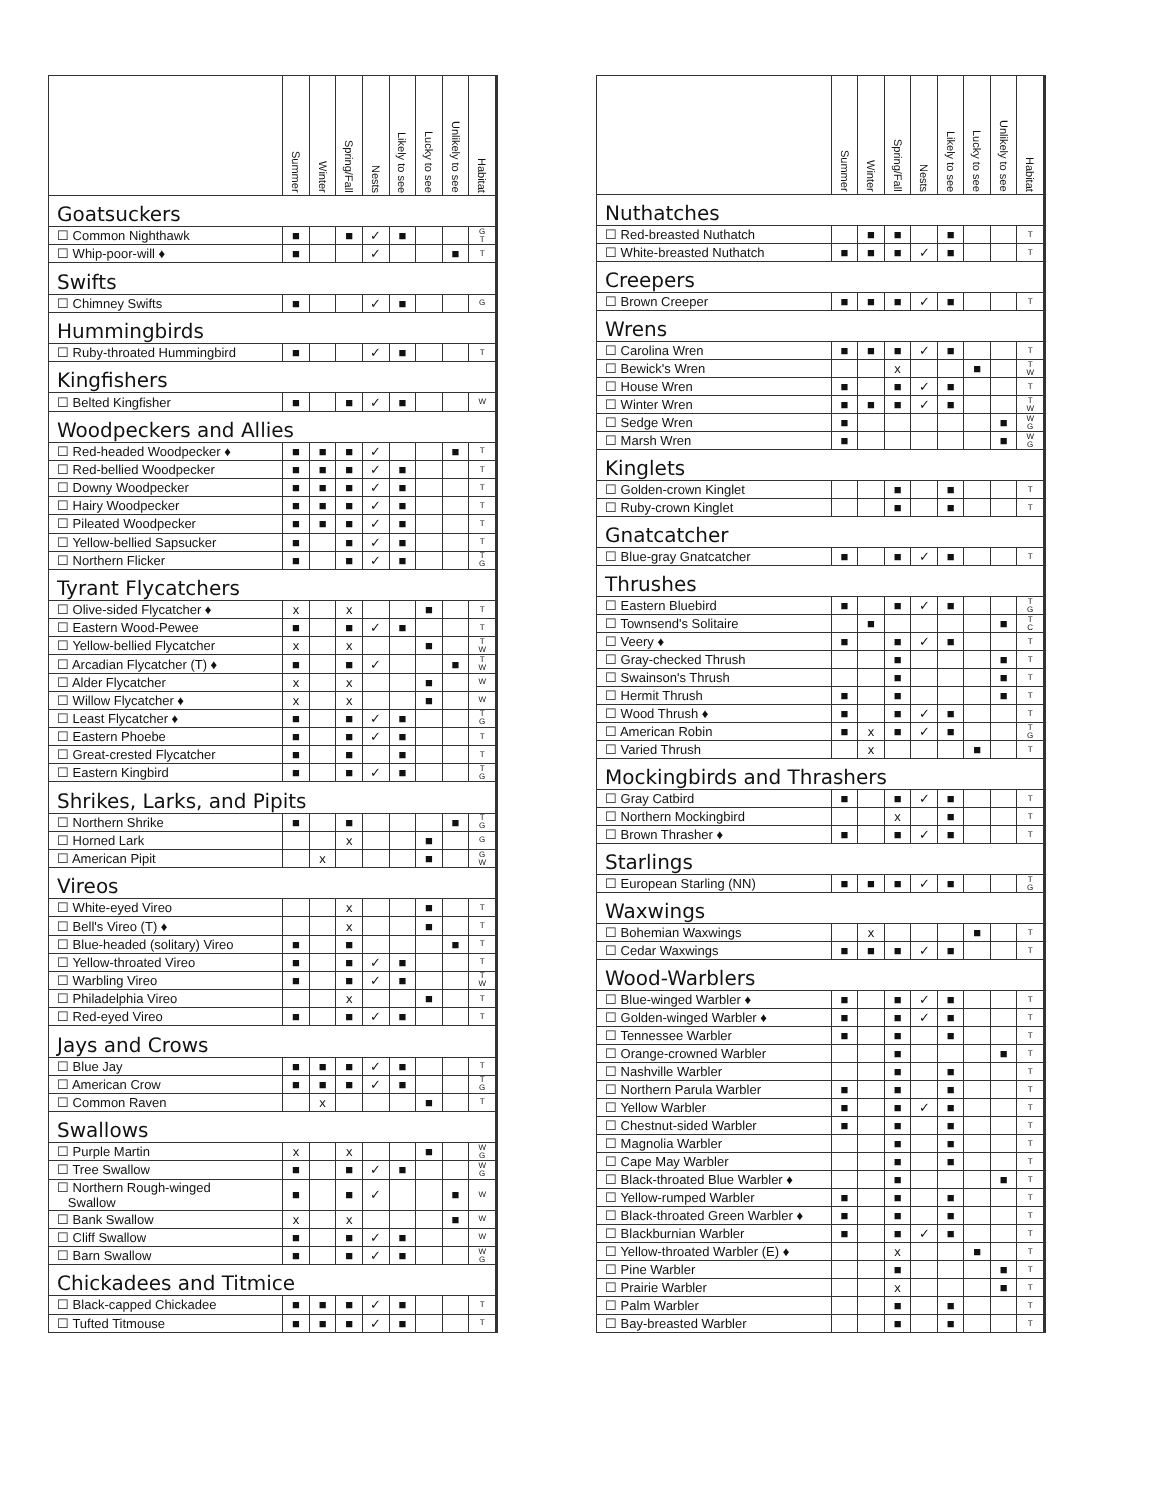| | Summer | Winter | Spring/Fall | Nests | Likely to see | Lucky to see | Unlikely to see | Habitat |
| --- | --- | --- | --- | --- | --- | --- | --- | --- |
| Goatsuckers | | | | | | | | |
| ☐ Common Nighthawk | ■ | | ■ | ✓ | ■ | | | G T |
| ☐ Whip-poor-will ♦ | ■ | | | ✓ | | | ■ | T |
| Swifts | | | | | | | | |
| ☐ Chimney Swifts | ■ | | | ✓ | ■ | | | G |
| Hummingbirds | | | | | | | | |
| ☐ Ruby-throated Hummingbird | ■ | | | ✓ | ■ | | | T |
| Kingfishers | | | | | | | | |
| ☐ Belted Kingfisher | ■ | | ■ | ✓ | ■ | | | W |
| Woodpeckers and Allies | | | | | | | | |
| ☐ Red-headed Woodpecker ♦ | ■ | ■ | ■ | ✓ | | | ■ | T |
| ☐ Red-bellied Woodpecker | ■ | ■ | ■ | ✓ | ■ | | | T |
| ☐ Downy Woodpecker | ■ | ■ | ■ | ✓ | ■ | | | T |
| ☐ Hairy Woodpecker | ■ | ■ | ■ | ✓ | ■ | | | T |
| ☐ Pileated Woodpecker | ■ | ■ | ■ | ✓ | ■ | | | T |
| ☐ Yellow-bellied Sapsucker | ■ | | ■ | ✓ | ■ | | | T |
| ☐ Northern Flicker | ■ | | ■ | ✓ | ■ | | | T G |
| Tyrant Flycatchers | | | | | | | | |
| ☐ Olive-sided Flycatcher ♦ | x | | x | | | ■ | | T |
| ☐ Eastern Wood-Pewee | ■ | | ■ | ✓ | ■ | | | T |
| ☐ Yellow-bellied Flycatcher | x | | x | | | ■ | | T W |
| ☐ Arcadian Flycatcher (T) ♦ | ■ | | ■ | ✓ | | | ■ | T W |
| ☐ Alder Flycatcher | x | | x | | | ■ | | W |
| ☐ Willow Flycatcher ♦ | x | | x | | | ■ | | W |
| ☐ Least Flycatcher ♦ | ■ | | ■ | ✓ | ■ | | | T G |
| ☐ Eastern Phoebe | ■ | | ■ | ✓ | ■ | | | T |
| ☐ Great-crested Flycatcher | ■ | | ■ | | ■ | | | T |
| ☐ Eastern Kingbird | ■ | | ■ | ✓ | ■ | | | T G |
| Shrikes, Larks, and Pipits | | | | | | | | |
| ☐ Northern Shrike | ■ | | ■ | | | | ■ | T G |
| ☐ Horned Lark | | | x | | | ■ | | G |
| ☐ American Pipit | | x | | | | ■ | | G W |
| Vireos | | | | | | | | |
| ☐ White-eyed Vireo | | | x | | | ■ | | T |
| ☐ Bell's Vireo (T) ♦ | | | x | | | ■ | | T |
| ☐ Blue-headed (solitary) Vireo | ■ | | ■ | | | | ■ | T |
| ☐ Yellow-throated Vireo | ■ | | ■ | ✓ | ■ | | | T |
| ☐ Warbling Vireo | ■ | | ■ | ✓ | ■ | | | T W |
| ☐ Philadelphia Vireo | | | x | | | ■ | | T |
| ☐ Red-eyed Vireo | ■ | | ■ | ✓ | ■ | | | T |
| Jays and Crows | | | | | | | | |
| ☐ Blue Jay | ■ | ■ | ■ | ✓ | ■ | | | T |
| ☐ American Crow | ■ | ■ | ■ | ✓ | ■ | | | T G |
| ☐ Common Raven | | x | | | | ■ | | T |
| Swallows | | | | | | | | |
| ☐ Purple Martin | x | | x | | | ■ | | W G |
| ☐ Tree Swallow | ■ | | ■ | ✓ | ■ | | | W G |
| ☐ Northern Rough-winged Swallow | ■ | | ■ | ✓ | | | ■ | W |
| ☐ Bank Swallow | x | | x | | | | ■ | W |
| ☐ Cliff Swallow | ■ | | ■ | ✓ | ■ | | | W |
| ☐ Barn Swallow | ■ | | ■ | ✓ | ■ | | | W G |
| Chickadees and Titmice | | | | | | | | |
| ☐ Black-capped Chickadee | ■ | ■ | ■ | ✓ | ■ | | | T |
| ☐ Tufted Titmouse | ■ | ■ | ■ | ✓ | ■ | | | T |
| | Summer | Winter | Spring/Fall | Nests | Likely to see | Lucky to see | Unlikely to see | Habitat |
| --- | --- | --- | --- | --- | --- | --- | --- | --- |
| Nuthatches | | | | | | | | |
| ☐ Red-breasted Nuthatch | | ■ | ■ | | ■ | | | T |
| ☐ White-breasted Nuthatch | ■ | ■ | ■ | ✓ | ■ | | | T |
| Creepers | | | | | | | | |
| ☐ Brown Creeper | ■ | ■ | ■ | ✓ | ■ | | | T |
| Wrens | | | | | | | | |
| ☐ Carolina Wren | ■ | ■ | ■ | ✓ | ■ | | | T |
| ☐ Bewick's Wren | | | x | | | ■ | | T W |
| ☐ House Wren | ■ | | ■ | ✓ | ■ | | | T |
| ☐ Winter Wren | ■ | ■ | ■ | ✓ | ■ | | | T W |
| ☐ Sedge Wren | ■ | | | | | | ■ | W G |
| ☐ Marsh Wren | ■ | | | | | | ■ | W G |
| Kinglets | | | | | | | | |
| ☐ Golden-crown Kinglet | | | ■ | | ■ | | | T |
| ☐ Ruby-crown Kinglet | | | ■ | | ■ | | | T |
| Gnatcatcher | | | | | | | | |
| ☐ Blue-gray Gnatcatcher | ■ | | ■ | ✓ | ■ | | | T |
| Thrushes | | | | | | | | |
| ☐ Eastern Bluebird | ■ | | ■ | ✓ | ■ | | | T G |
| ☐ Townsend's Solitaire | | ■ | | | | | ■ | T C |
| ☐ Veery ♦ | ■ | | ■ | ✓ | ■ | | | T |
| ☐ Gray-checked Thrush | | | ■ | | | | ■ | T |
| ☐ Swainson's Thrush | | | ■ | | | | ■ | T |
| ☐ Hermit Thrush | ■ | | ■ | | | | ■ | T |
| ☐ Wood Thrush ♦ | ■ | | ■ | ✓ | ■ | | | T |
| ☐ American Robin | ■ | x | ■ | ✓ | ■ | | | T G |
| ☐ Varied Thrush | | x | | | | ■ | | T |
| Mockingbirds and Thrashers | | | | | | | | |
| ☐ Gray Catbird | ■ | | ■ | ✓ | ■ | | | T |
| ☐ Northern Mockingbird | | | x | | ■ | | | T |
| ☐ Brown Thrasher ♦ | ■ | | ■ | ✓ | ■ | | | T |
| Starlings | | | | | | | | |
| ☐ European Starling (NN) | ■ | ■ | ■ | ✓ | ■ | | | T G |
| Waxwings | | | | | | | | |
| ☐ Bohemian Waxwings | | x | | | | ■ | | T |
| ☐ Cedar Waxwings | ■ | ■ | ■ | ✓ | ■ | | | T |
| Wood-Warblers | | | | | | | | |
| ☐ Blue-winged Warbler ♦ | ■ | | ■ | ✓ | ■ | | | T |
| ☐ Golden-winged Warbler ♦ | ■ | | ■ | ✓ | ■ | | | T |
| ☐ Tennessee Warbler | ■ | | ■ | | ■ | | | T |
| ☐ Orange-crowned Warbler | | | ■ | | | | ■ | T |
| ☐ Nashville Warbler | | | ■ | | ■ | | | T |
| ☐ Northern Parula Warbler | ■ | | ■ | | ■ | | | T |
| ☐ Yellow Warbler | ■ | | ■ | ✓ | ■ | | | T |
| ☐ Chestnut-sided Warbler | ■ | | ■ | | ■ | | | T |
| ☐ Magnolia Warbler | | | ■ | | ■ | | | T |
| ☐ Cape May Warbler | | | ■ | | ■ | | | T |
| ☐ Black-throated Blue Warbler ♦ | | | ■ | | | | ■ | T |
| ☐ Yellow-rumped Warbler | ■ | | ■ | | ■ | | | T |
| ☐ Black-throated Green Warbler ♦ | ■ | | ■ | | ■ | | | T |
| ☐ Blackburnian Warbler | ■ | | ■ | ✓ | ■ | | | T |
| ☐ Yellow-throated Warbler (E) ♦ | | | x | | | ■ | | T |
| ☐ Pine Warbler | | | ■ | | | | ■ | T |
| ☐ Prairie Warbler | | | x | | | | ■ | T |
| ☐ Palm Warbler | | | ■ | | ■ | | | T |
| ☐ Bay-breasted Warbler | | | ■ | | ■ | | | T |